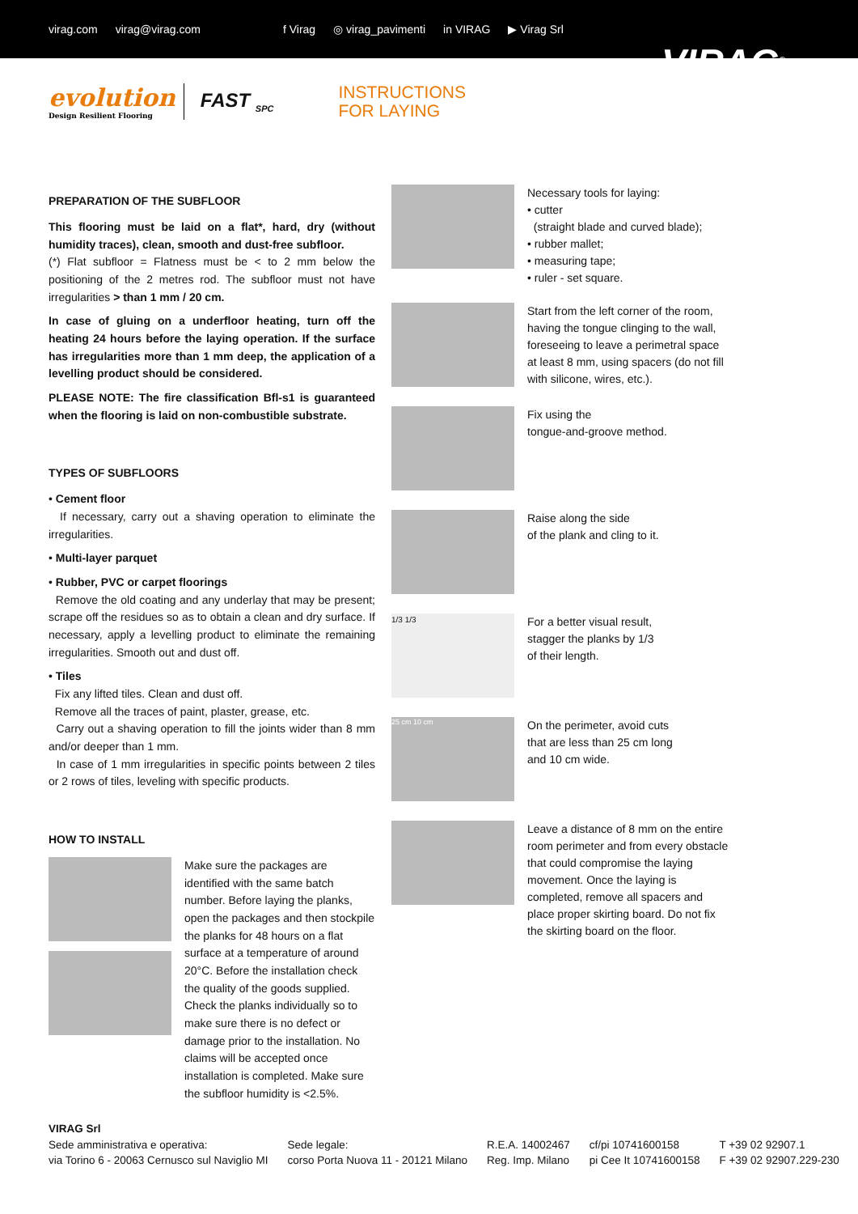virag.com virag@virag.com f Virag ◎ virag_pavimenti in VIRAG ▶ Virag Srl
VIRAG<sup>®</sup>
evolution
Design Resilient Flooring
FAST <sub>SPC</sub>
INSTRUCTIONS
FOR LAYING
PREPARATION OF THE SUBFLOOR
This flooring must be laid on a flat*, hard, dry (without humidity traces), clean, smooth and dust-free subfloor.
(*) Flat subfloor = Flatness must be < to 2 mm below the positioning of the 2 metres rod. The subfloor must not have irregularities > than 1 mm / 20 cm.
In case of gluing on a underfloor heating, turn off the heating 24 hours before the laying operation. If the surface has irregularities more than 1 mm deep, the application of a levelling product should be considered.
PLEASE NOTE: The fire classification Bfl-s1 is guaranteed when the flooring is laid on non-combustible substrate.
TYPES OF SUBFLOORS
• Cement floor
If necessary, carry out a shaving operation to eliminate the irregularities.
• Multi-layer parquet
• Rubber, PVC or carpet floorings
Remove the old coating and any underlay that may be present; scrape off the residues so as to obtain a clean and dry surface. If necessary, apply a levelling product to eliminate the remaining irregularities. Smooth out and dust off.
• Tiles
Fix any lifted tiles. Clean and dust off.
Remove all the traces of paint, plaster, grease, etc.
Carry out a shaving operation to fill the joints wider than 8 mm and/or deeper than 1 mm.
In case of 1 mm irregularities in specific points between 2 tiles or 2 rows of tiles, leveling with specific products.
HOW TO INSTALL
Make sure the packages are identified with the same batch number. Before laying the planks, open the packages and then stockpile the planks for 48 hours on a flat surface at a temperature of around 20°C. Before the installation check the quality of the goods supplied. Check the planks individually so to make sure there is no defect or damage prior to the installation. No claims will be accepted once installation is completed. Make sure the subfloor humidity is <2.5%.
Necessary tools for laying:
• cutter
(straight blade and curved blade);
• rubber mallet;
• measuring tape;
• ruler - set square.
Start from the left corner of the room, having the tongue clinging to the wall, foreseeing to leave a perimetral space at least 8 mm, using spacers (do not fill with silicone, wires, etc.).
Fix using the
tongue-and-groove method.
Raise along the side
of the plank and cling to it.
1/3 1/3
For a better visual result,
stagger the planks by 1/3
of their length.
25 cm 10 cm
On the perimeter, avoid cuts
that are less than 25 cm long
and 10 cm wide.
Leave a distance of 8 mm on the entire room perimeter and from every obstacle that could compromise the laying movement. Once the laying is completed, remove all spacers and place proper skirting board. Do not fix the skirting board on the floor.
VIRAG Srl
Sede amministrativa e operativa:
via Torino 6 - 20063 Cernusco sul Naviglio MI
Sede legale:
corso Porta Nuova 11 - 20121 Milano
R.E.A. 14002467
Reg. Imp. Milano
cf/pi 10741600158
pi Cee It 10741600158
T +39 02 92907.1
F +39 02 92907.229-230